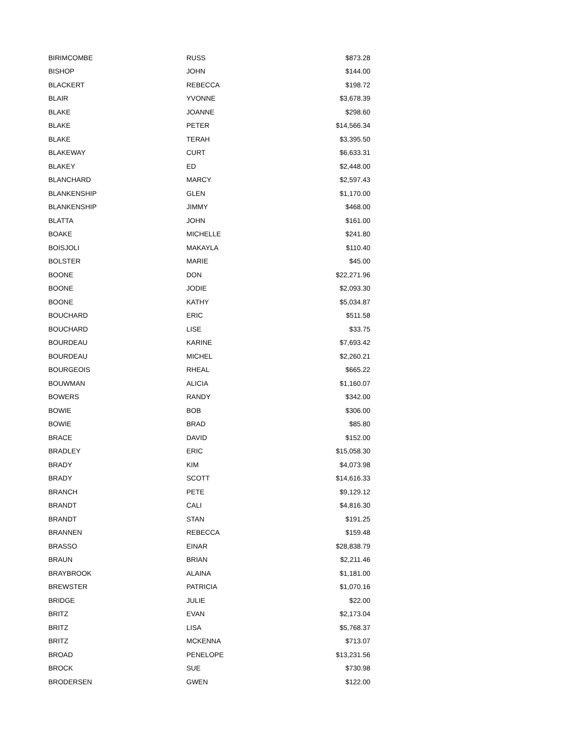| BIRIMCOMBE | RUSS | $873.28 |
| BISHOP | JOHN | $144.00 |
| BLACKERT | REBECCA | $198.72 |
| BLAIR | YVONNE | $3,678.39 |
| BLAKE | JOANNE | $298.60 |
| BLAKE | PETER | $14,566.34 |
| BLAKE | TERAH | $3,395.50 |
| BLAKEWAY | CURT | $6,633.31 |
| BLAKEY | ED | $2,448.00 |
| BLANCHARD | MARCY | $2,597.43 |
| BLANKENSHIP | GLEN | $1,170.00 |
| BLANKENSHIP | JIMMY | $468.00 |
| BLATTA | JOHN | $161.00 |
| BOAKE | MICHELLE | $241.80 |
| BOISJOLI | MAKAYLA | $110.40 |
| BOLSTER | MARIE | $45.00 |
| BOONE | DON | $22,271.96 |
| BOONE | JODIE | $2,093.30 |
| BOONE | KATHY | $5,034.87 |
| BOUCHARD | ERIC | $511.58 |
| BOUCHARD | LISE | $33.75 |
| BOURDEAU | KARINE | $7,693.42 |
| BOURDEAU | MICHEL | $2,260.21 |
| BOURGEOIS | RHEAL | $665.22 |
| BOUWMAN | ALICIA | $1,160.07 |
| BOWERS | RANDY | $342.00 |
| BOWIE | BOB | $306.00 |
| BOWIE | BRAD | $85.80 |
| BRACE | DAVID | $152.00 |
| BRADLEY | ERIC | $15,058.30 |
| BRADY | KIM | $4,073.98 |
| BRADY | SCOTT | $14,616.33 |
| BRANCH | PETE | $9,129.12 |
| BRANDT | CALI | $4,816.30 |
| BRANDT | STAN | $191.25 |
| BRANNEN | REBECCA | $159.48 |
| BRASSO | EINAR | $28,838.79 |
| BRAUN | BRIAN | $2,211.46 |
| BRAYBROOK | ALAINA | $1,181.00 |
| BREWSTER | PATRICIA | $1,070.16 |
| BRIDGE | JULIE | $22.00 |
| BRITZ | EVAN | $2,173.04 |
| BRITZ | LISA | $5,768.37 |
| BRITZ | MCKENNA | $713.07 |
| BROAD | PENELOPE | $13,231.56 |
| BROCK | SUE | $730.98 |
| BRODERSEN | GWEN | $122.00 |